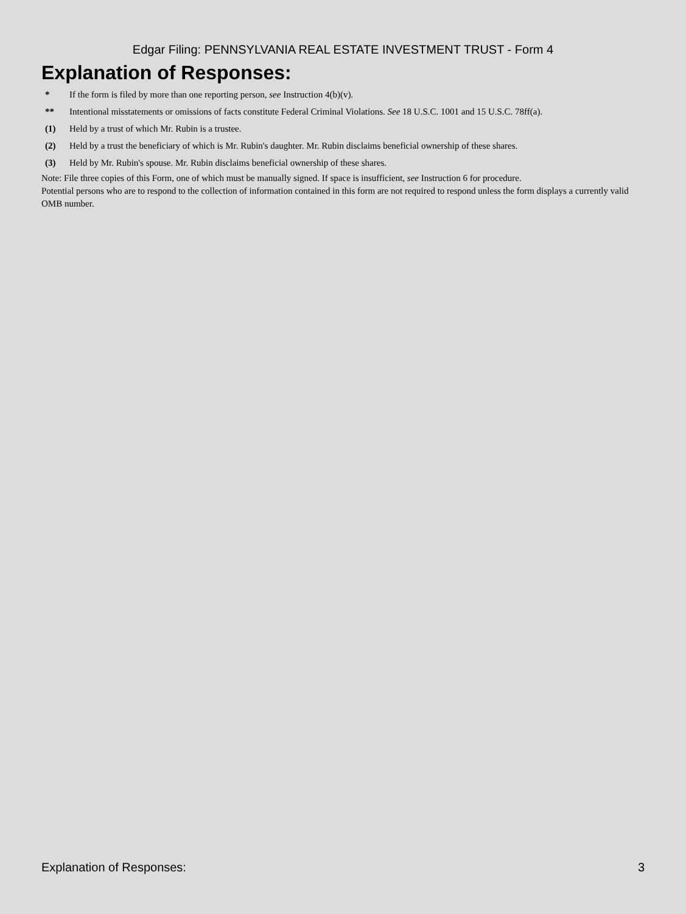Edgar Filing: PENNSYLVANIA REAL ESTATE INVESTMENT TRUST - Form 4
Explanation of Responses:
| * | If the form is filed by more than one reporting person, see Instruction 4(b)(v). |
| ** | Intentional misstatements or omissions of facts constitute Federal Criminal Violations. See 18 U.S.C. 1001 and 15 U.S.C. 78ff(a). |
| (1) | Held by a trust of which Mr. Rubin is a trustee. |
| (2) | Held by a trust the beneficiary of which is Mr. Rubin's daughter. Mr. Rubin disclaims beneficial ownership of these shares. |
| (3) | Held by Mr. Rubin's spouse. Mr. Rubin disclaims beneficial ownership of these shares. |
Note: File three copies of this Form, one of which must be manually signed. If space is insufficient, see Instruction 6 for procedure.
Potential persons who are to respond to the collection of information contained in this form are not required to respond unless the form displays a currently valid OMB number.
Explanation of Responses: 3